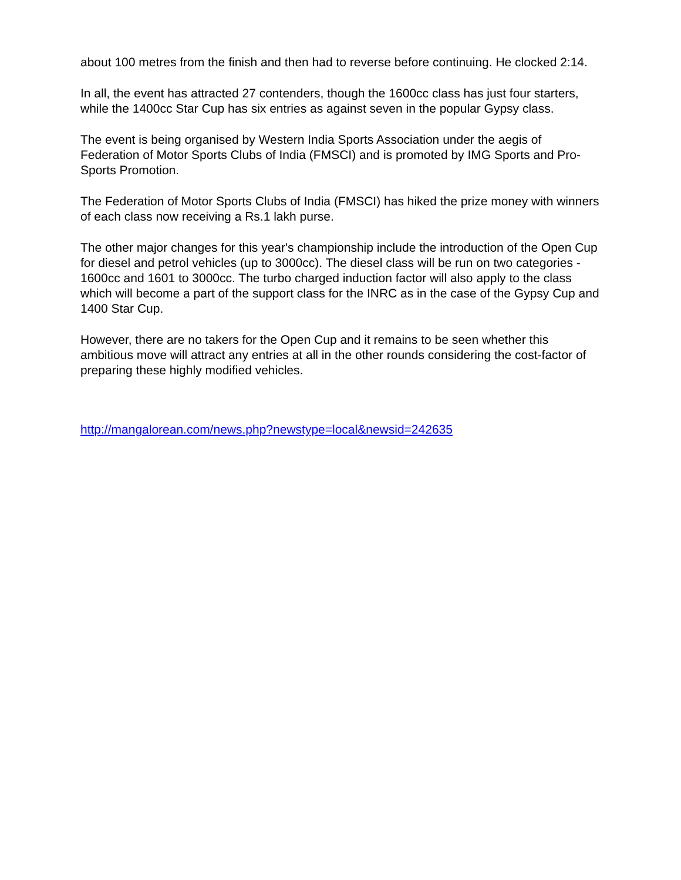about 100 metres from the finish and then had to reverse before continuing. He clocked 2:14.
In all, the event has attracted 27 contenders, though the 1600cc class has just four starters, while the 1400cc Star Cup has six entries as against seven in the popular Gypsy class.
The event is being organised by Western India Sports Association under the aegis of Federation of Motor Sports Clubs of India (FMSCI) and is promoted by IMG Sports and Pro-Sports Promotion.
The Federation of Motor Sports Clubs of India (FMSCI) has hiked the prize money with winners of each class now receiving a Rs.1 lakh purse.
The other major changes for this year's championship include the introduction of the Open Cup for diesel and petrol vehicles (up to 3000cc). The diesel class will be run on two categories - 1600cc and 1601 to 3000cc. The turbo charged induction factor will also apply to the class which will become a part of the support class for the INRC as in the case of the Gypsy Cup and 1400 Star Cup.
However, there are no takers for the Open Cup and it remains to be seen whether this ambitious move will attract any entries at all in the other rounds considering the cost-factor of preparing these highly modified vehicles.
http://mangalorean.com/news.php?newstype=local&newsid=242635